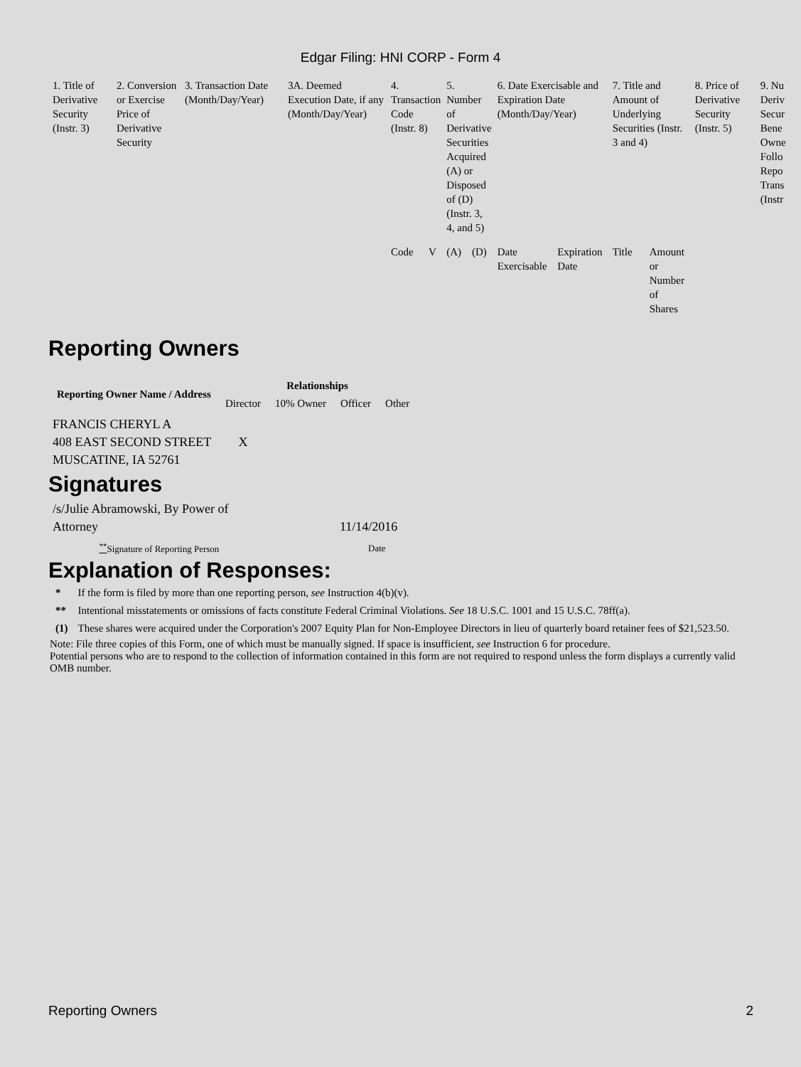Edgar Filing: HNI CORP - Form 4
| 1. Title of Derivative Security (Instr. 3) | 2. Conversion or Exercise Price of Derivative Security | 3. Transaction Date (Month/Day/Year) | 3A. Deemed Execution Date, if any (Month/Day/Year) | 4. Transaction Code (Instr. 8) | | 5. Number of Derivative Securities Acquired (A) or Disposed of (D) (Instr. 3, 4, and 5) | | 6. Date Exercisable and Expiration Date (Month/Day/Year) | | 7. Title and Amount of Underlying Securities (Instr. 3 and 4) | | 8. Price of Derivative Security (Instr. 5) | 9. Nu Deriv Secur Bene Owne Follo Repo Trans (Instr |
| | | | | Code | V | (A) | (D) | Date Exercisable | Expiration Date | Title | Amount or Number of Shares | | |
Reporting Owners
| Reporting Owner Name / Address | Relationships | | | |
| --- | --- | --- | --- | --- |
| | Director | 10% Owner | Officer | Other |
| FRANCIS CHERYL A 408 EAST SECOND STREET MUSCATINE, IA 52761 | X | | | |
Signatures
| /s/Julie Abramowski, By Power of Attorney | 11/14/2016 |
| <sup>**</sup> Signature of Reporting Person | Date |
Explanation of Responses:
| * | If the form is filed by more than one reporting person, see Instruction 4(b)(v). |
| ** | Intentional misstatements or omissions of facts constitute Federal Criminal Violations. See 18 U.S.C. 1001 and 15 U.S.C. 78ff(a). |
| (1) | These shares were acquired under the Corporation's 2007 Equity Plan for Non-Employee Directors in lieu of quarterly board retainer fees of $21,523.50. |
Note: File three copies of this Form, one of which must be manually signed. If space is insufficient, see Instruction 6 for procedure.
Potential persons who are to respond to the collection of information contained in this form are not required to respond unless the form displays a currently valid OMB number.
Reporting Owners 2